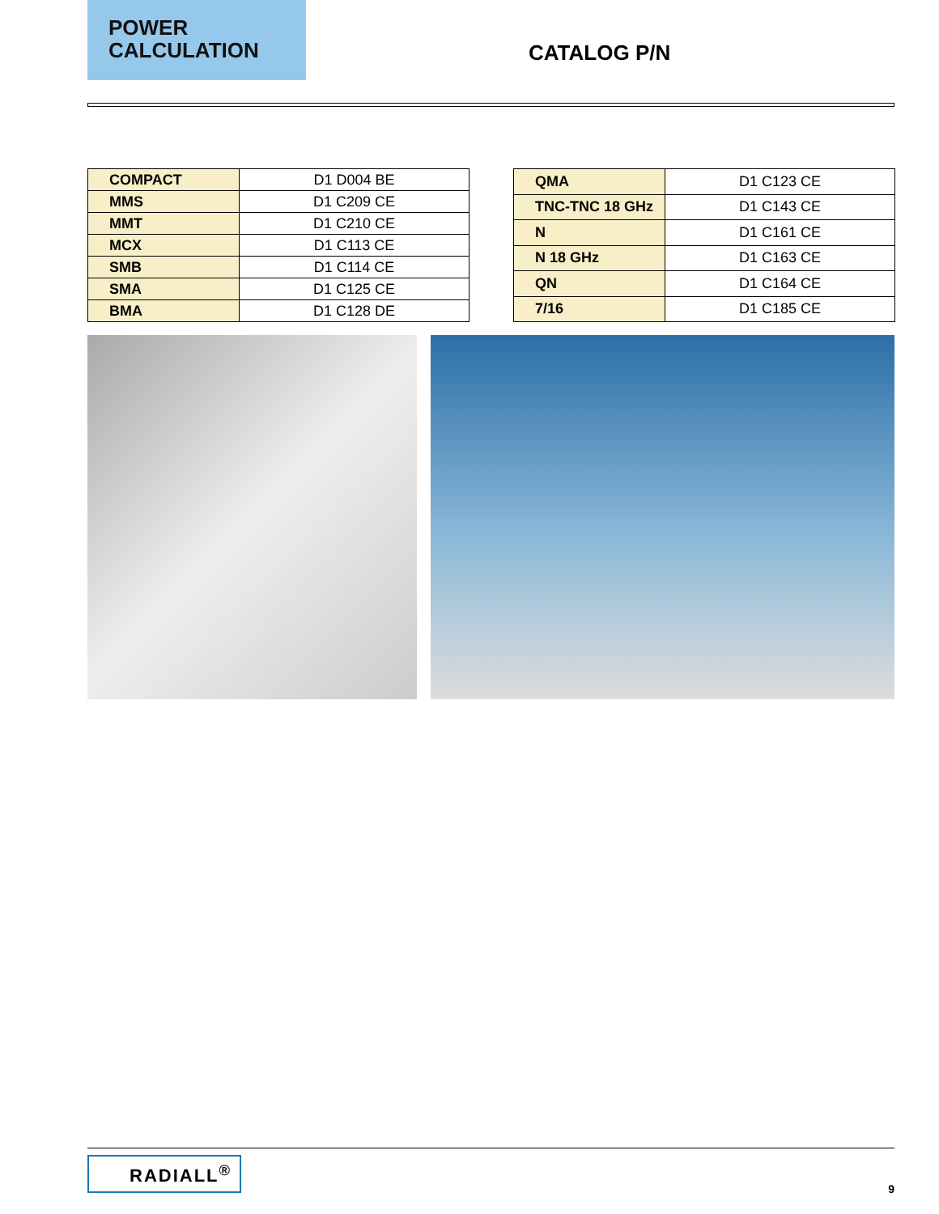POWER
CALCULATION
CATALOG P/N
| COMPACT | D1 D004 BE |
| MMS | D1 C209 CE |
| MMT | D1 C210 CE |
| MCX | D1 C113 CE |
| SMB | D1 C114 CE |
| SMA | D1 C125 CE |
| BMA | D1 C128 DE |
| QMA | D1 C123 CE |
| TNC-TNC 18 GHz | D1 C143 CE |
| N | D1 C161 CE |
| N 18 GHz | D1 C163 CE |
| QN | D1 C164 CE |
| 7/16 | D1 C185 CE |
RADIALL<sup>®</sup>
9